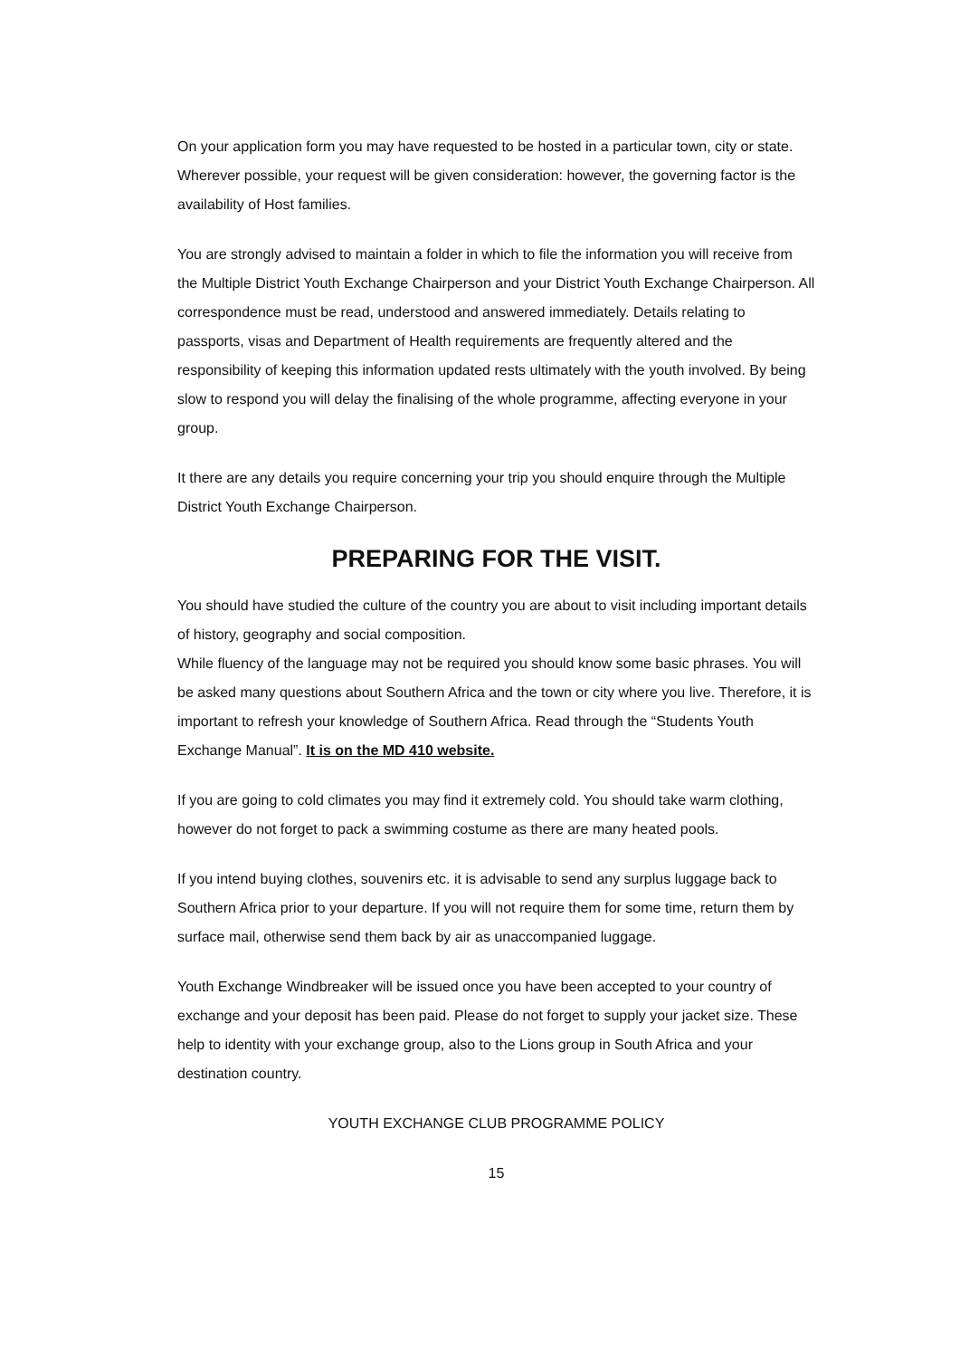On your application form you may have requested to be hosted in a particular town, city or state. Wherever possible, your request will be given consideration: however, the governing factor is the availability of Host families.
You are strongly advised to maintain a folder in which to file the information you will receive from the Multiple District Youth Exchange Chairperson and your District Youth Exchange Chairperson. All correspondence must be read, understood and answered immediately. Details relating to passports, visas and Department of Health requirements are frequently altered and the responsibility of keeping this information updated rests ultimately with the youth involved. By being slow to respond you will delay the finalising of the whole programme, affecting everyone in your group.
It there are any details you require concerning your trip you should enquire through the Multiple District Youth Exchange Chairperson.
PREPARING FOR THE VISIT.
You should have studied the culture of the country you are about to visit including important details of history, geography and social composition.
While fluency of the language may not be required you should know some basic phrases. You will be asked many questions about Southern Africa and the town or city where you live. Therefore, it is important to refresh your knowledge of Southern Africa. Read through the “Students Youth Exchange Manual”. It is on the MD 410 website.
If you are going to cold climates you may find it extremely cold. You should take warm clothing, however do not forget to pack a swimming costume as there are many heated pools.
If you intend buying clothes, souvenirs etc. it is advisable to send any surplus luggage back to Southern Africa prior to your departure. If you will not require them for some time, return them by surface mail, otherwise send them back by air as unaccompanied luggage.
Youth Exchange Windbreaker will be issued once you have been accepted to your country of exchange and your deposit has been paid. Please do not forget to supply your jacket size. These help to identity with your exchange group, also to the Lions group in South Africa and your destination country.
YOUTH EXCHANGE CLUB PROGRAMME POLICY
15